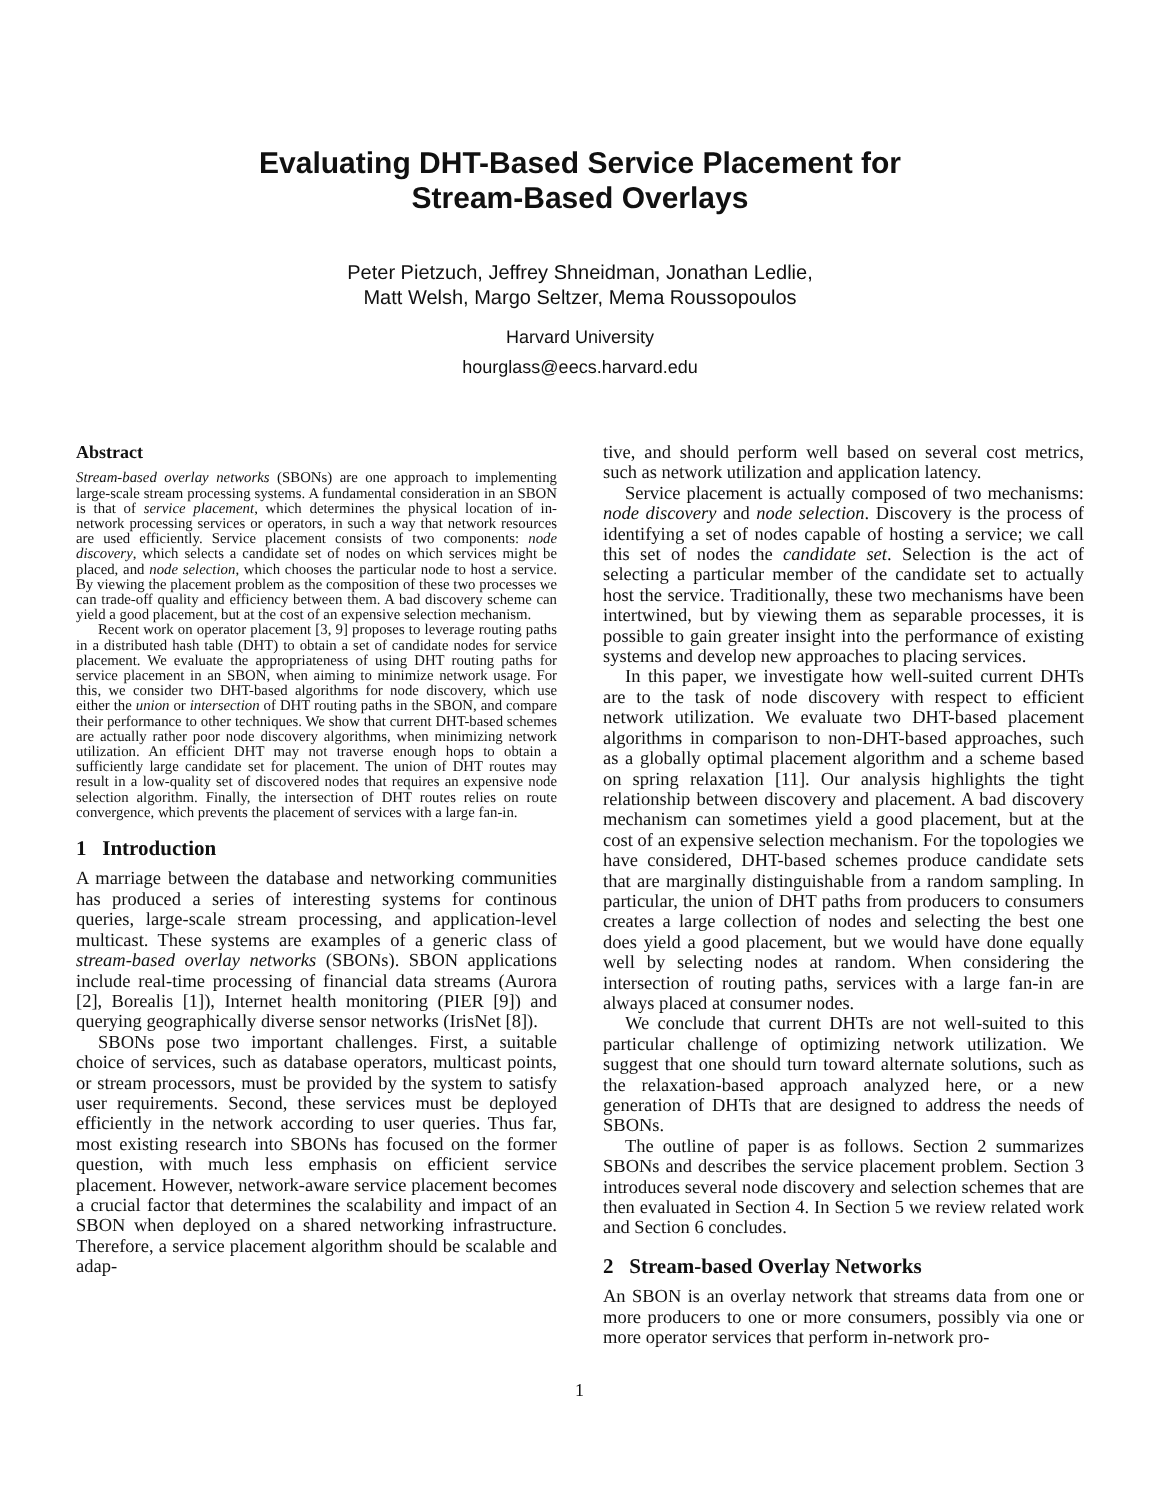Evaluating DHT-Based Service Placement for
Stream-Based Overlays
Peter Pietzuch, Jeffrey Shneidman, Jonathan Ledlie,
Matt Welsh, Margo Seltzer, Mema Roussopoulos
Harvard University
hourglass@eecs.harvard.edu
Abstract
Stream-based overlay networks (SBONs) are one approach to implementing large-scale stream processing systems. A fundamental consideration in an SBON is that of service placement, which determines the physical location of in-network processing services or operators, in such a way that network resources are used efficiently. Service placement consists of two components: node discovery, which selects a candidate set of nodes on which services might be placed, and node selection, which chooses the particular node to host a service. By viewing the placement problem as the composition of these two processes we can trade-off quality and efficiency between them. A bad discovery scheme can yield a good placement, but at the cost of an expensive selection mechanism.
Recent work on operator placement [3, 9] proposes to leverage routing paths in a distributed hash table (DHT) to obtain a set of candidate nodes for service placement. We evaluate the appropriateness of using DHT routing paths for service placement in an SBON, when aiming to minimize network usage. For this, we consider two DHT-based algorithms for node discovery, which use either the union or intersection of DHT routing paths in the SBON, and compare their performance to other techniques. We show that current DHT-based schemes are actually rather poor node discovery algorithms, when minimizing network utilization. An efficient DHT may not traverse enough hops to obtain a sufficiently large candidate set for placement. The union of DHT routes may result in a low-quality set of discovered nodes that requires an expensive node selection algorithm. Finally, the intersection of DHT routes relies on route convergence, which prevents the placement of services with a large fan-in.
1 Introduction
A marriage between the database and networking communities has produced a series of interesting systems for continous queries, large-scale stream processing, and application-level multicast. These systems are examples of a generic class of stream-based overlay networks (SBONs). SBON applications include real-time processing of financial data streams (Aurora [2], Borealis [1]), Internet health monitoring (PIER [9]) and querying geographically diverse sensor networks (IrisNet [8]).
SBONs pose two important challenges. First, a suitable choice of services, such as database operators, multicast points, or stream processors, must be provided by the system to satisfy user requirements. Second, these services must be deployed efficiently in the network according to user queries. Thus far, most existing research into SBONs has focused on the former question, with much less emphasis on efficient service placement. However, network-aware service placement becomes a crucial factor that determines the scalability and impact of an SBON when deployed on a shared networking infrastructure. Therefore, a service placement algorithm should be scalable and adap-
tive, and should perform well based on several cost metrics, such as network utilization and application latency.
Service placement is actually composed of two mechanisms: node discovery and node selection. Discovery is the process of identifying a set of nodes capable of hosting a service; we call this set of nodes the candidate set. Selection is the act of selecting a particular member of the candidate set to actually host the service. Traditionally, these two mechanisms have been intertwined, but by viewing them as separable processes, it is possible to gain greater insight into the performance of existing systems and develop new approaches to placing services.
In this paper, we investigate how well-suited current DHTs are to the task of node discovery with respect to efficient network utilization. We evaluate two DHT-based placement algorithms in comparison to non-DHT-based approaches, such as a globally optimal placement algorithm and a scheme based on spring relaxation [11]. Our analysis highlights the tight relationship between discovery and placement. A bad discovery mechanism can sometimes yield a good placement, but at the cost of an expensive selection mechanism. For the topologies we have considered, DHT-based schemes produce candidate sets that are marginally distinguishable from a random sampling. In particular, the union of DHT paths from producers to consumers creates a large collection of nodes and selecting the best one does yield a good placement, but we would have done equally well by selecting nodes at random. When considering the intersection of routing paths, services with a large fan-in are always placed at consumer nodes.
We conclude that current DHTs are not well-suited to this particular challenge of optimizing network utilization. We suggest that one should turn toward alternate solutions, such as the relaxation-based approach analyzed here, or a new generation of DHTs that are designed to address the needs of SBONs.
The outline of paper is as follows. Section 2 summarizes SBONs and describes the service placement problem. Section 3 introduces several node discovery and selection schemes that are then evaluated in Section 4. In Section 5 we review related work and Section 6 concludes.
2 Stream-based Overlay Networks
An SBON is an overlay network that streams data from one or more producers to one or more consumers, possibly via one or more operator services that perform in-network pro-
1